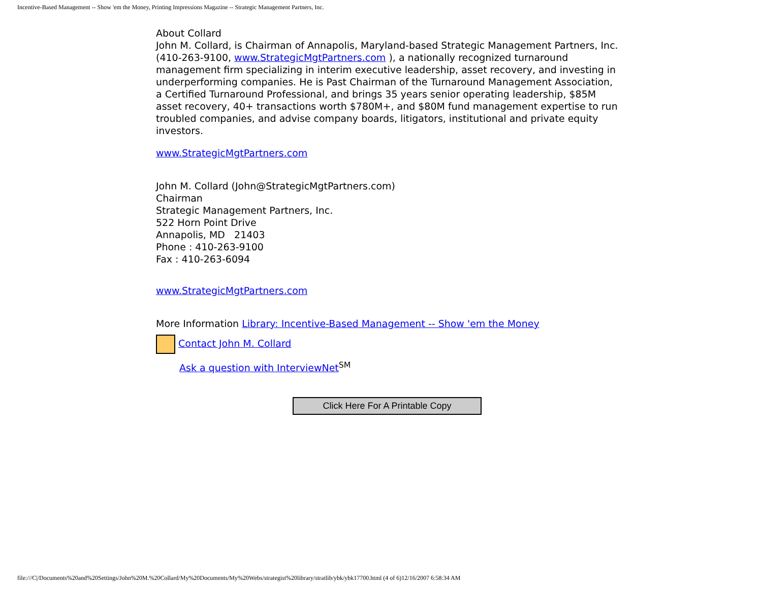Incentive-Based Management -- Show 'em the Money, Printing Impressions Magazine -- Strategic Management Partners, Inc.
About Collard
John M. Collard, is Chairman of Annapolis, Maryland-based Strategic Management Partners, Inc. (410-263-9100, www.StrategicMgtPartners.com ), a nationally recognized turnaround management firm specializing in interim executive leadership, asset recovery, and investing in underperforming companies. He is Past Chairman of the Turnaround Management Association, a Certified Turnaround Professional, and brings 35 years senior operating leadership, $85M asset recovery, 40+ transactions worth $780M+, and $80M fund management expertise to run troubled companies, and advise company boards, litigators, institutional and private equity investors.
www.StrategicMgtPartners.com
John M. Collard (John@StrategicMgtPartners.com)
Chairman
Strategic Management Partners, Inc.
522 Horn Point Drive
Annapolis, MD 21403
Phone : 410-263-9100
Fax : 410-263-6094
www.StrategicMgtPartners.com
More Information Library: Incentive-Based Management -- Show 'em the Money
Contact John M. Collard
Ask a question with InterviewNet<sup>SM</sup>
Click Here For A Printable Copy
file:///C|/Documents%20and%20Settings/John%20M.%20Collard/My%20Documents/My%20Webs/strategist%20library/stratlib/ybk/ybk17700.html (4 of 6)12/16/2007 6:58:34 AM